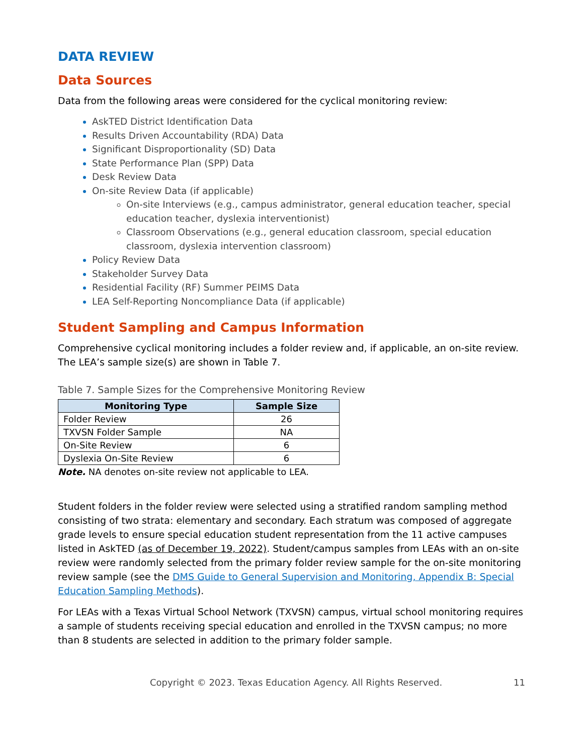DATA REVIEW
Data Sources
Data from the following areas were considered for the cyclical monitoring review:
AskTED District Identification Data
Results Driven Accountability (RDA) Data
Significant Disproportionality (SD) Data
State Performance Plan (SPP) Data
Desk Review Data
On-site Review Data (if applicable)
On-site Interviews (e.g., campus administrator, general education teacher, special education teacher, dyslexia interventionist)
Classroom Observations (e.g., general education classroom, special education classroom, dyslexia intervention classroom)
Policy Review Data
Stakeholder Survey Data
Residential Facility (RF) Summer PEIMS Data
LEA Self-Reporting Noncompliance Data (if applicable)
Student Sampling and Campus Information
Comprehensive cyclical monitoring includes a folder review and, if applicable, an on-site review. The LEA’s sample size(s) are shown in Table 7.
Table 7. Sample Sizes for the Comprehensive Monitoring Review
| Monitoring Type | Sample Size |
| --- | --- |
| Folder Review | 26 |
| TXVSN Folder Sample | NA |
| On-Site Review | 6 |
| Dyslexia On-Site Review | 6 |
Note. NA denotes on-site review not applicable to LEA.
Student folders in the folder review were selected using a stratified random sampling method consisting of two strata: elementary and secondary. Each stratum was composed of aggregate grade levels to ensure special education student representation from the 11 active campuses listed in AskTED (as of December 19, 2022). Student/campus samples from LEAs with an on-site review were randomly selected from the primary folder review sample for the on-site monitoring review sample (see the DMS Guide to General Supervision and Monitoring, Appendix B: Special Education Sampling Methods).
For LEAs with a Texas Virtual School Network (TXVSN) campus, virtual school monitoring requires a sample of students receiving special education and enrolled in the TXVSN campus; no more than 8 students are selected in addition to the primary folder sample.
Copyright © 2023. Texas Education Agency. All Rights Reserved. 11